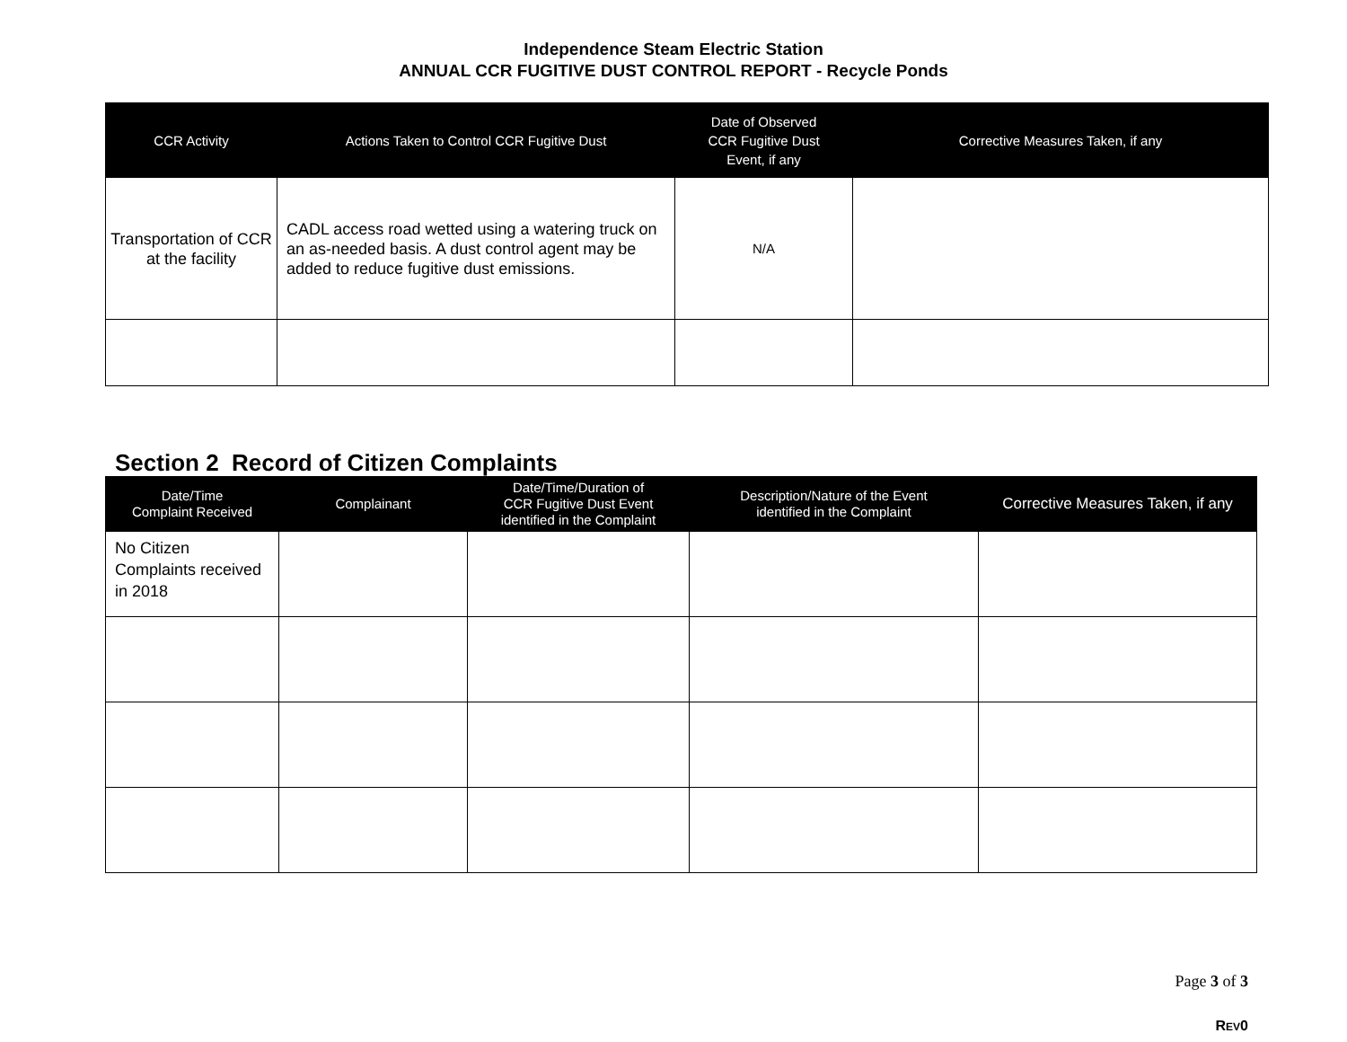Independence Steam Electric Station
ANNUAL CCR FUGITIVE DUST CONTROL REPORT - Recycle Ponds
| CCR Activity | Actions Taken to Control CCR Fugitive Dust | Date of Observed CCR Fugitive Dust Event, if any | Corrective Measures Taken, if any |
| --- | --- | --- | --- |
| Transportation of CCR at the facility | CADL access road wetted using a watering truck on an as-needed basis. A dust control agent may be added to reduce fugitive dust emissions. | N/A | |
Section 2 Record of Citizen Complaints
| Date/Time Complaint Received | Complainant | Date/Time/Duration of CCR Fugitive Dust Event identified in the Complaint | Description/Nature of the Event identified in the Complaint | Corrective Measures Taken, if any |
| --- | --- | --- | --- | --- |
| No Citizen Complaints received in 2018 | | | | |
Page 3 of 3
REV0